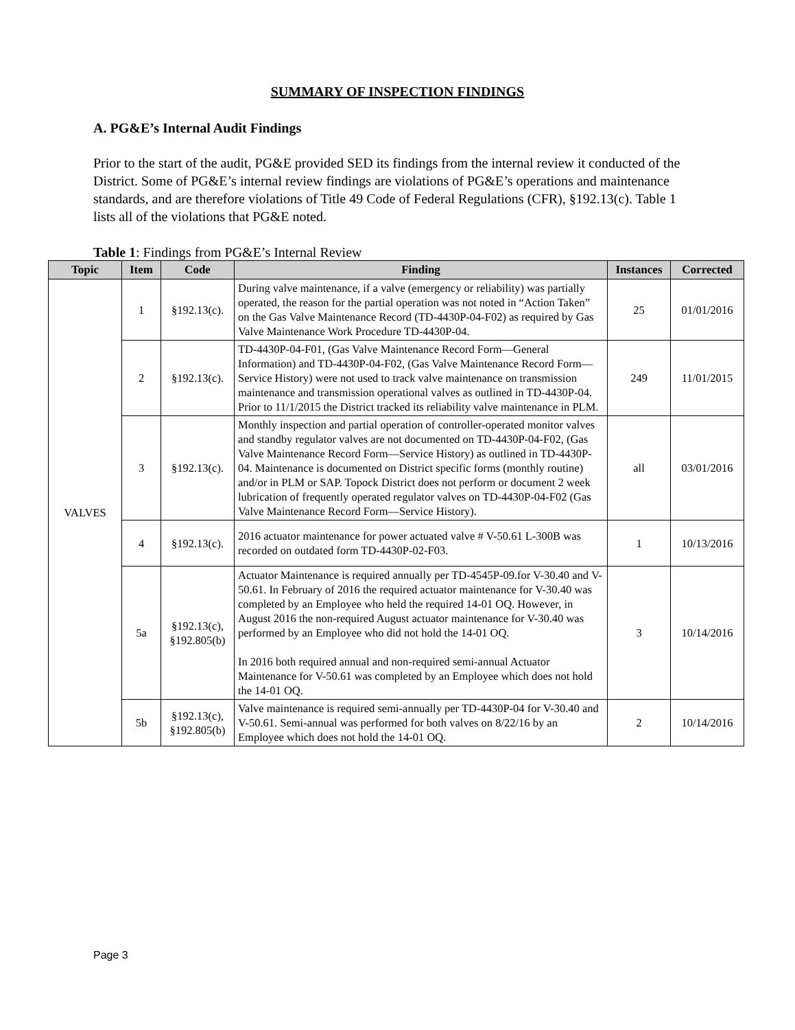SUMMARY OF INSPECTION FINDINGS
A. PG&E’s Internal Audit Findings
Prior to the start of the audit, PG&E provided SED its findings from the internal review it conducted of the District. Some of PG&E’s internal review findings are violations of PG&E’s operations and maintenance standards, and are therefore violations of Title 49 Code of Federal Regulations (CFR), §192.13(c). Table 1 lists all of the violations that PG&E noted.
Table 1: Findings from PG&E’s Internal Review
| Topic | Item | Code | Finding | Instances | Corrected |
| --- | --- | --- | --- | --- | --- |
| VALVES | 1 | §192.13(c). | During valve maintenance, if a valve (emergency or reliability) was partially operated, the reason for the partial operation was not noted in “Action Taken” on the Gas Valve Maintenance Record (TD-4430P-04-F02) as required by Gas Valve Maintenance Work Procedure TD-4430P-04. | 25 | 01/01/2016 |
| | 2 | §192.13(c). | TD-4430P-04-F01, (Gas Valve Maintenance Record Form—General Information) and TD-4430P-04-F02, (Gas Valve Maintenance Record Form—Service History) were not used to track valve maintenance on transmission maintenance and transmission operational valves as outlined in TD-4430P-04. Prior to 11/1/2015 the District tracked its reliability valve maintenance in PLM. | 249 | 11/01/2015 |
| | 3 | §192.13(c). | Monthly inspection and partial operation of controller-operated monitor valves and standby regulator valves are not documented on TD-4430P-04-F02, (Gas Valve Maintenance Record Form—Service History) as outlined in TD-4430P-04. Maintenance is documented on District specific forms (monthly routine) and/or in PLM or SAP. Topock District does not perform or document 2 week lubrication of frequently operated regulator valves on TD-4430P-04-F02 (Gas Valve Maintenance Record Form—Service History). | all | 03/01/2016 |
| | 4 | §192.13(c). | 2016 actuator maintenance for power actuated valve # V-50.61 L-300B was recorded on outdated form TD-4430P-02-F03. | 1 | 10/13/2016 |
| | 5a | §192.13(c), §192.805(b) | Actuator Maintenance is required annually per TD-4545P-09.for V-30.40 and V-50.61. In February of 2016 the required actuator maintenance for V-30.40 was completed by an Employee who held the required 14-01 OQ. However, in August 2016 the non-required August actuator maintenance for V-30.40 was performed by an Employee who did not hold the 14-01 OQ. In 2016 both required annual and non-required semi-annual Actuator Maintenance for V-50.61 was completed by an Employee which does not hold the 14-01 OQ. | 3 | 10/14/2016 |
| | 5b | §192.13(c), §192.805(b) | Valve maintenance is required semi-annually per TD-4430P-04 for V-30.40 and V-50.61. Semi-annual was performed for both valves on 8/22/16 by an Employee which does not hold the 14-01 OQ. | 2 | 10/14/2016 |
Page 3